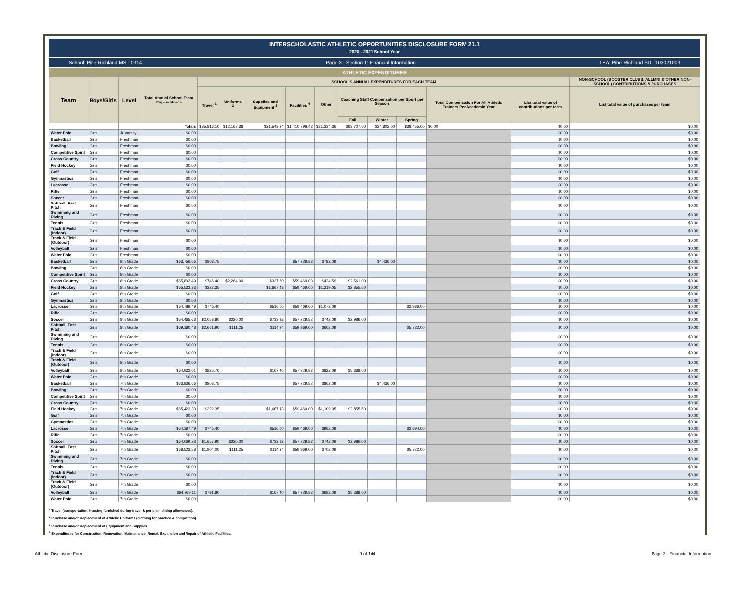INTERSCHOLASTIC ATHLETIC OPPORTUNITIES DISCLOSURE FORM 21.1
2020 - 2021 School Year
School: Pine-Richland MS - 0314 Page 3 - Section 1: Financial Information LEA: Pine-Richland SD - 103021003
ATHLETIC EXPENDITURES
| Team | Boys/Girls | Level | Total Annual School Team Expenditures | SCHOOL'S ANNUAL EXPENDITURES FOR EACH TEAM | | | | | | | | | | NON-SCHOOL (BOOSTER CLUBS, ALUMNI & OTHER NON-SCHOOL) CONTRIBUTIONS & PURCHASES |
| --- | --- | --- | --- | --- | --- | --- | --- | --- | --- | --- | --- | --- | --- | --- |
| | | | | Travel <sup>1</sup> | Uniforms <sup>2</sup> | Supplies and Equipment <sup>3</sup> | Facilities <sup>4</sup> | Other | Coaching Staff Compensation per Sport per Season | | | Total Compensation For All Athletic Trainers Per Academic Year | List total value of contributions per team | List total value of purchases per team |
| | | | | | | | | | Fall | Winter | Spring | | | |
| | | | Totals | $35,816.10 | $12,167.38 | $21,543.24 | $1,410,798.42 | $21,334.36 | $63,707.00 | $24,802.00 | $38,455.00 | $0.00 | $0.00 | $0.00 |
| Water Polo | Girls | Jr Varsity | $0.00 | | | | | | | | | | $0.00 | $0.00 |
| Basketball | Girls | Freshman | $0.00 | | | | | | | | | | $0.00 | $0.00 |
| Bowling | Girls | Freshman | $0.00 | | | | | | | | | | $0.00 | $0.00 |
| Competitive Spirit | Girls | Freshman | $0.00 | | | | | | | | | | $0.00 | $0.00 |
| Cross Country | Girls | Freshman | $0.00 | | | | | | | | | | $0.00 | $0.00 |
| Field Hockey | Girls | Freshman | $0.00 | | | | | | | | | | $0.00 | $0.00 |
| Golf | Girls | Freshman | $0.00 | | | | | | | | | | $0.00 | $0.00 |
| Gymnastics | Girls | Freshman | $0.00 | | | | | | | | | | $0.00 | $0.00 |
| Lacrosse | Girls | Freshman | $0.00 | | | | | | | | | | $0.00 | $0.00 |
| Rifle | Girls | Freshman | $0.00 | | | | | | | | | | $0.00 | $0.00 |
| Soccer | Girls | Freshman | $0.00 | | | | | | | | | | $0.00 | $0.00 |
| Softball, Fast Pitch | Girls | Freshman | $0.00 | | | | | | | | | | $0.00 | $0.00 |
| Swimming and Diving | Girls | Freshman | $0.00 | | | | | | | | | | $0.00 | $0.00 |
| Tennis | Girls | Freshman | $0.00 | | | | | | | | | | $0.00 | $0.00 |
| Track & Field (Indoor) | Girls | Freshman | $0.00 | | | | | | | | | | $0.00 | $0.00 |
| Track & Field (Outdoor) | Girls | Freshman | $0.00 | | | | | | | | | | $0.00 | $0.00 |
| Volleyball | Girls | Freshman | $0.00 | | | | | | | | | | $0.00 | $0.00 |
| Water Polo | Girls | Freshman | $0.00 | | | | | | | | | | $0.00 | $0.00 |
| Basketball | Girls | 8th Grade | $63,756.66 | $808.75 | | | $57,729.82 | $782.09 | | $4,436.00 | | | $0.00 | $0.00 |
| Bowling | Girls | 8th Grade | $0.00 | | | | | | | | | | $0.00 | $0.00 |
| Competitive Spirit | Girls | 8th Grade | $0.00 | | | | | | | | | | $0.00 | $0.00 |
| Cross Country | Girls | 8th Grade | $65,802.49 | $746.40 | $2,264.00 | $337.50 | $59,469.00 | $424.59 | $2,561.00 | | | | $0.00 | $0.00 |
| Field Hockey | Girls | 8th Grade | $65,533.33 | $322.35 | | $1,667.43 | $59,469.00 | $1,219.05 | $2,855.50 | | | | $0.00 | $0.00 |
| Golf | Girls | 8th Grade | $0.00 | | | | | | | | | | $0.00 | $0.00 |
| Gymnastics | Girls | 8th Grade | $0.00 | | | | | | | | | | $0.00 | $0.00 |
| Lacrosse | Girls | 8th Grade | $64,789.49 | $746.40 | | $516.00 | $59,469.00 | $1,072.09 | | | $2,986.00 | | $0.00 | $0.00 |
| Rifle | Girls | 8th Grade | $0.00 | | | | | | | | | | $0.00 | $0.00 |
| Soccer | Girls | 8th Grade | $64,465.63 | $2,053.80 | $220.00 | $733.92 | $57,729.82 | $742.09 | $2,986.00 | | | | $0.00 | $0.00 |
| Softball, Fast Pitch | Girls | 8th Grade | $69,180.48 | $2,661.90 | $111.25 | $114.24 | $59,969.00 | $602.09 | | | $5,722.00 | | $0.00 | $0.00 |
| Swimming and Diving | Girls | 8th Grade | $0.00 | | | | | | | | | | $0.00 | $0.00 |
| Tennis | Girls | 8th Grade | $0.00 | | | | | | | | | | $0.00 | $0.00 |
| Track & Field (Indoor) | Girls | 8th Grade | $0.00 | | | | | | | | | | $0.00 | $0.00 |
| Track & Field (Outdoor) | Girls | 8th Grade | $0.00 | | | | | | | | | | $0.00 | $0.00 |
| Volleyball | Girls | 8th Grade | $64,933.01 | $825.70 | | $167.40 | $57,729.82 | $822.09 | $5,388.00 | | | | $0.00 | $0.00 |
| Water Polo | Girls | 8th Grade | $0.00 | | | | | | | | | | $0.00 | $0.00 |
| Basketball | Girls | 7th Grade | $63,836.66 | $808.75 | | | $57,729.82 | $862.09 | | $4,436.00 | | | $0.00 | $0.00 |
| Bowling | Girls | 7th Grade | $0.00 | | | | | | | | | | $0.00 | $0.00 |
| Competitive Spirit | Girls | 7th Grade | $0.00 | | | | | | | | | | $0.00 | $0.00 |
| Cross Country | Girls | 7th Grade | $0.00 | | | | | | | | | | $0.00 | $0.00 |
| Field Hockey | Girls | 7th Grade | $65,423.33 | $322.35 | | $1,667.43 | $59,469.00 | $1,109.05 | $2,855.50 | | | | $0.00 | $0.00 |
| Golf | Girls | 7th Grade | $0.00 | | | | | | | | | | $0.00 | $0.00 |
| Gymnastics | Girls | 7th Grade | $0.00 | | | | | | | | | | $0.00 | $0.00 |
| Lacrosse | Girls | 7th Grade | $64,387.49 | $746.40 | | $516.00 | $59,469.00 | $962.09 | | | $2,694.00 | | $0.00 | $0.00 |
| Rifle | Girls | 7th Grade | $0.00 | | | | | | | | | | $0.00 | $0.00 |
| Soccer | Girls | 7th Grade | $64,069.73 | $1,657.90 | $220.00 | $733.92 | $57,729.82 | $742.09 | $2,986.00 | | | | $0.00 | $0.00 |
| Softball, Fast Pitch | Girls | 7th Grade | $68,522.58 | $1,904.00 | $111.25 | $114.24 | $59,969.00 | $702.09 | | | $5,722.00 | | $0.00 | $0.00 |
| Swimming and Diving | Girls | 7th Grade | $0.00 | | | | | | | | | | $0.00 | $0.00 |
| Tennis | Girls | 7th Grade | $0.00 | | | | | | | | | | $0.00 | $0.00 |
| Track & Field (Indoor) | Girls | 7th Grade | $0.00 | | | | | | | | | | $0.00 | $0.00 |
| Track & Field (Outdoor) | Girls | 7th Grade | $0.00 | | | | | | | | | | $0.00 | $0.00 |
| Volleyball | Girls | 7th Grade | $64,769.11 | $791.80 | | $167.40 | $57,729.82 | $692.09 | $5,388.00 | | | | $0.00 | $0.00 |
| Water Polo | Girls | 7th Grade | $0.00 | | | | | | | | | | $0.00 | $0.00 |
<sup>1</sup> Travel (transportation, housing furnished during travel & per diem dining allowances).
<sup>2</sup> Purchase and/or Replacement of Athletic Uniforms (clothing for practice & competition).
<sup>3</sup> Purchase and/or Replacement of Equipment and Supplies.
<sup>4</sup> Expenditures for Construction, Renovation, Maintenance, Rental, Expansion and Repair of Athletic Facilities.
Athletic Disclosure Form 9 of 144 Page 3 - Financial Information